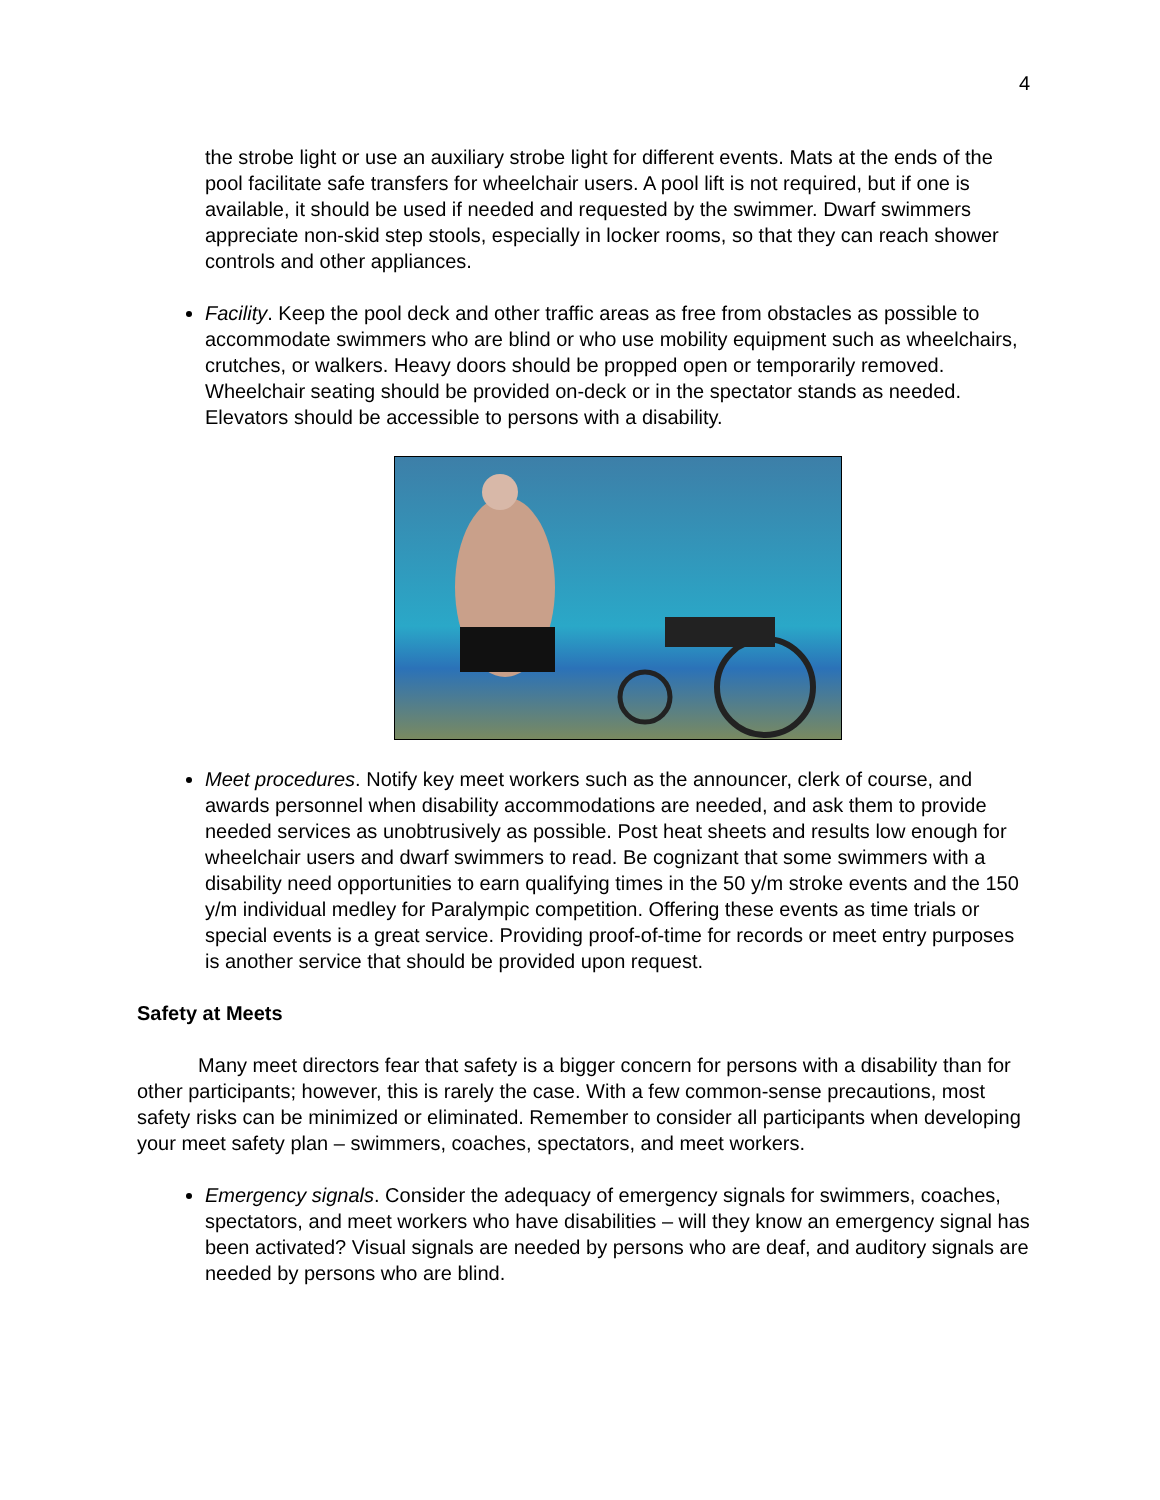4
the strobe light or use an auxiliary strobe light for different events. Mats at the ends of the pool facilitate safe transfers for wheelchair users. A pool lift is not required, but if one is available, it should be used if needed and requested by the swimmer. Dwarf swimmers appreciate non-skid step stools, especially in locker rooms, so that they can reach shower controls and other appliances.
Facility. Keep the pool deck and other traffic areas as free from obstacles as possible to accommodate swimmers who are blind or who use mobility equipment such as wheelchairs, crutches, or walkers. Heavy doors should be propped open or temporarily removed. Wheelchair seating should be provided on-deck or in the spectator stands as needed. Elevators should be accessible to persons with a disability.
Meet procedures. Notify key meet workers such as the announcer, clerk of course, and awards personnel when disability accommodations are needed, and ask them to provide needed services as unobtrusively as possible. Post heat sheets and results low enough for wheelchair users and dwarf swimmers to read. Be cognizant that some swimmers with a disability need opportunities to earn qualifying times in the 50 y/m stroke events and the 150 y/m individual medley for Paralympic competition. Offering these events as time trials or special events is a great service. Providing proof-of-time for records or meet entry purposes is another service that should be provided upon request.
Safety at Meets
Many meet directors fear that safety is a bigger concern for persons with a disability than for other participants; however, this is rarely the case. With a few common-sense precautions, most safety risks can be minimized or eliminated. Remember to consider all participants when developing your meet safety plan – swimmers, coaches, spectators, and meet workers.
Emergency signals. Consider the adequacy of emergency signals for swimmers, coaches, spectators, and meet workers who have disabilities – will they know an emergency signal has been activated? Visual signals are needed by persons who are deaf, and auditory signals are needed by persons who are blind.